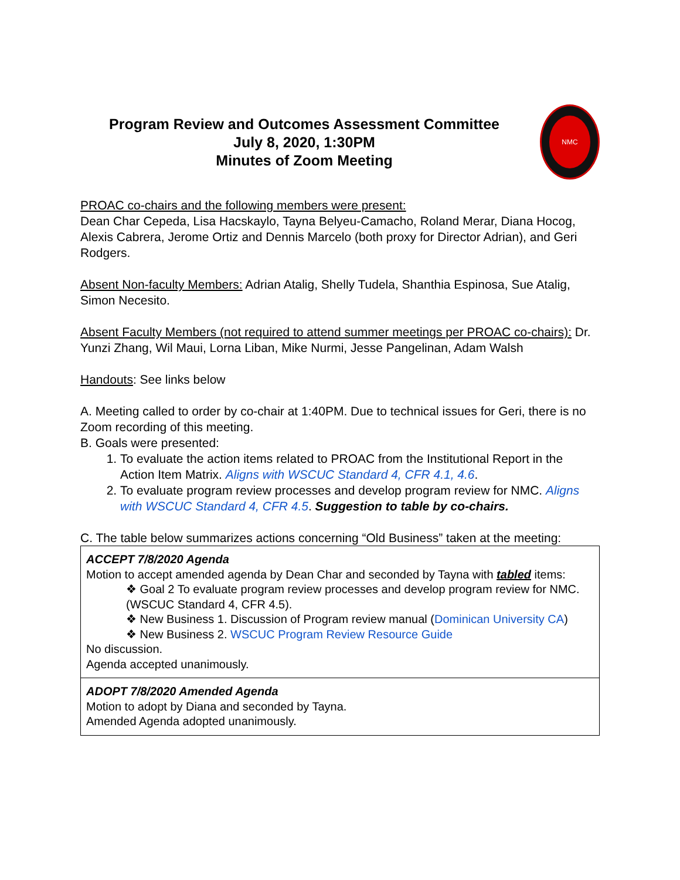Program Review and Outcomes Assessment Committee
July 8, 2020, 1:30PM
Minutes of Zoom Meeting
NMC
PROAC co-chairs and the following members were present:
Dean Char Cepeda, Lisa Hacskaylo, Tayna Belyeu-Camacho, Roland Merar, Diana Hocog, Alexis Cabrera, Jerome Ortiz and Dennis Marcelo (both proxy for Director Adrian), and Geri Rodgers.
Absent Non-faculty Members: Adrian Atalig, Shelly Tudela, Shanthia Espinosa, Sue Atalig, Simon Necesito.
Absent Faculty Members (not required to attend summer meetings per PROAC co-chairs): Dr. Yunzi Zhang, Wil Maui, Lorna Liban, Mike Nurmi, Jesse Pangelinan, Adam Walsh
Handouts: See links below
A. Meeting called to order by co-chair at 1:40PM. Due to technical issues for Geri, there is no Zoom recording of this meeting.
B. Goals were presented:
1. To evaluate the action items related to PROAC from the Institutional Report in the Action Item Matrix. Aligns with WSCUC Standard 4, CFR 4.1, 4.6.
2. To evaluate program review processes and develop program review for NMC. Aligns with WSCUC Standard 4, CFR 4.5. Suggestion to table by co-chairs.
C. The table below summarizes actions concerning “Old Business” taken at the meeting:
| ACCEPT 7/8/2020 Agenda Motion to accept amended agenda by Dean Char and seconded by Tayna with tabled items: ❖ Goal 2 To evaluate program review processes and develop program review for NMC. (WSCUC Standard 4, CFR 4.5). ❖ New Business 1. Discussion of Program review manual ( Dominican University CA ) ❖ New Business 2. WSCUC Program Review Resource Guide No discussion. Agenda accepted unanimously. |
| ADOPT 7/8/2020 Amended Agenda Motion to adopt by Diana and seconded by Tayna. Amended Agenda adopted unanimously. |